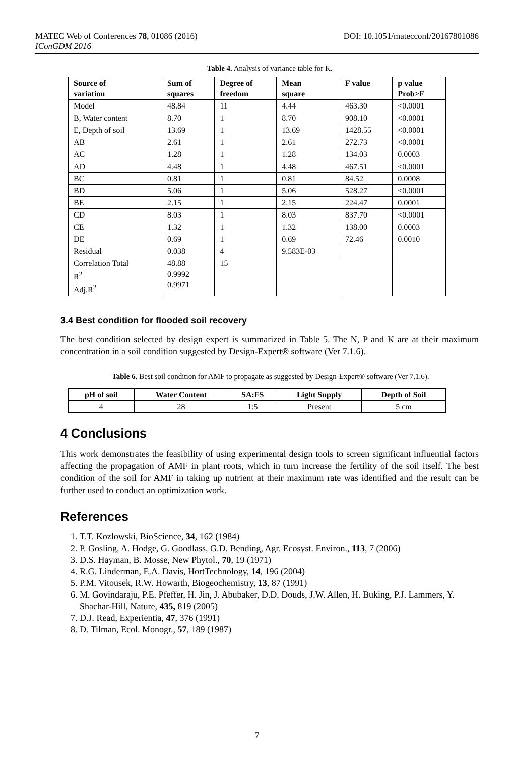MATEC Web of Conferences 78, 01086 (2016) DOI: 10.1051/matecconf/20167801086
IConGDM 2016
Table 4. Analysis of variance table for K.
| Source of variation | Sum of squares | Degree of freedom | Mean square | F value | p value Prob>F |
| --- | --- | --- | --- | --- | --- |
| Model | 48.84 | 11 | 4.44 | 463.30 | <0.0001 |
| B, Water content | 8.70 | 1 | 8.70 | 908.10 | <0.0001 |
| E, Depth of soil | 13.69 | 1 | 13.69 | 1428.55 | <0.0001 |
| AB | 2.61 | 1 | 2.61 | 272.73 | <0.0001 |
| AC | 1.28 | 1 | 1.28 | 134.03 | 0.0003 |
| AD | 4.48 | 1 | 4.48 | 467.51 | <0.0001 |
| BC | 0.81 | 1 | 0.81 | 84.52 | 0.0008 |
| BD | 5.06 | 1 | 5.06 | 528.27 | <0.0001 |
| BE | 2.15 | 1 | 2.15 | 224.47 | 0.0001 |
| CD | 8.03 | 1 | 8.03 | 837.70 | <0.0001 |
| CE | 1.32 | 1 | 1.32 | 138.00 | 0.0003 |
| DE | 0.69 | 1 | 0.69 | 72.46 | 0.0010 |
| Residual | 0.038 | 4 | 9.583E-03 | | |
| Correlation Total R<sup>2</sup> Adj.R<sup>2</sup> | 48.88 0.9992 0.9971 | 15 | | | |
3.4 Best condition for flooded soil recovery
The best condition selected by design expert is summarized in Table 5. The N, P and K are at their maximum concentration in a soil condition suggested by Design-Expert® software (Ver 7.1.6).
Table 6. Best soil condition for AMF to propagate as suggested by Design-Expert® software (Ver 7.1.6).
| pH of soil | Water Content | SA:FS | Light Supply | Depth of Soil |
| --- | --- | --- | --- | --- |
| 4 | 28 | 1:5 | Present | 5 cm |
4 Conclusions
This work demonstrates the feasibility of using experimental design tools to screen significant influential factors affecting the propagation of AMF in plant roots, which in turn increase the fertility of the soil itself. The best condition of the soil for AMF in taking up nutrient at their maximum rate was identified and the result can be further used to conduct an optimization work.
References
1. T.T. Kozlowski, BioScience, 34, 162 (1984)
2. P. Gosling, A. Hodge, G. Goodlass, G.D. Bending, Agr. Ecosyst. Environ., 113, 7 (2006)
3. D.S. Hayman, B. Mosse, New Phytol., 70, 19 (1971)
4. R.G. Linderman, E.A. Davis, HortTechnology, 14, 196 (2004)
5. P.M. Vitousek, R.W. Howarth, Biogeochemistry, 13, 87 (1991)
6. M. Govindaraju, P.E. Pfeffer, H. Jin, J. Abubaker, D.D. Douds, J.W. Allen, H. Buking, P.J. Lammers, Y. Shachar-Hill, Nature, 435, 819 (2005)
7. D.J. Read, Experientia, 47, 376 (1991)
8. D. Tilman, Ecol. Monogr., 57, 189 (1987)
7